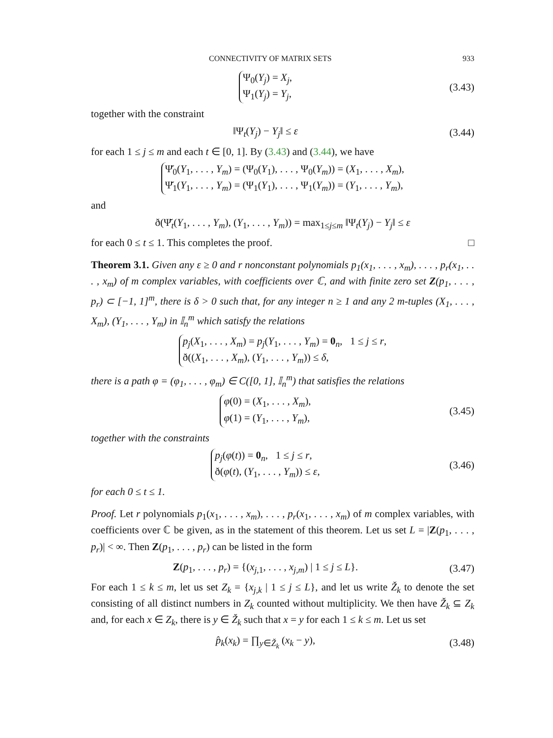CONNECTIVITY OF MATRIX SETS 933
Ψ<sub>0</sub>(Y<sub>j</sub>) = X<sub>j</sub>,
Ψ<sub>1</sub>(Y<sub>j</sub>) = Y<sub>j</sub>,
(3.43)
together with the constraint
‖Ψ<sub>t</sub>(Y<sub>j</sub>) − Y<sub>j</sub>‖ ≤ ε
(3.44)
for each 1 ≤ j ≤ m and each t ∈ [0, 1]. By (3.43) and (3.44), we have
Ψ̆<sub>0</sub>(Y<sub>1</sub>, . . . , Y<sub>m</sub>) = (Ψ<sub>0</sub>(Y<sub>1</sub>), . . . , Ψ<sub>0</sub>(Y<sub>m</sub>)) = (X<sub>1</sub>, . . . , X<sub>m</sub>),
Ψ̆<sub>1</sub>(Y<sub>1</sub>, . . . , Y<sub>m</sub>) = (Ψ<sub>1</sub>(Y<sub>1</sub>), . . . , Ψ<sub>1</sub>(Y<sub>m</sub>)) = (Y<sub>1</sub>, . . . , Y<sub>m</sub>),
and
ð(Ψ̆<sub>t</sub>(Y<sub>1</sub>, . . . , Y<sub>m</sub>), (Y<sub>1</sub>, . . . , Y<sub>m</sub>)) = max<sub>1≤j≤m</sub> ‖Ψ<sub>t</sub>(Y<sub>j</sub>) − Y<sub>j</sub>‖ ≤ ε
for each 0 ≤ t ≤ 1. This completes the proof. □
Theorem 3.1. Given any ε ≥ 0 and r nonconstant polynomials p<sub>1</sub>(x<sub>1</sub>, . . . , x<sub>m</sub>), . . . , p<sub>r</sub>(x<sub>1</sub>, . . . , x<sub>m</sub>) of m complex variables, with coefficients over ℂ, and with finite zero set Z(p<sub>1</sub>, . . . , p<sub>r</sub>) ⊂ [−1, 1]<sup>m</sup>, there is δ > 0 such that, for any integer n ≥ 1 and any 2 m-tuples (X<sub>1</sub>, . . . , X<sub>m</sub>), (Y<sub>1</sub>, . . . , Y<sub>m</sub>) in 𝕀<sub>n</sub><sup>m</sup> which satisfy the relations
p<sub>j</sub>(X<sub>1</sub>, . . . , X<sub>m</sub>) = p<sub>j</sub>(Y<sub>1</sub>, . . . , Y<sub>m</sub>) = 0<sub>n</sub>, 1 ≤ j ≤ r,
ð((X<sub>1</sub>, . . . , X<sub>m</sub>), (Y<sub>1</sub>, . . . , Y<sub>m</sub>)) ≤ δ,
there is a path φ = (φ<sub>1</sub>, . . . , φ<sub>m</sub>) ∈ C([0, 1], 𝕀<sub>n</sub><sup>m</sup>) that satisfies the relations
φ(0) = (X<sub>1</sub>, . . . , X<sub>m</sub>),
φ(1) = (Y<sub>1</sub>, . . . , Y<sub>m</sub>),
(3.45)
together with the constraints
p<sub>j</sub>(φ(t)) = 0<sub>n</sub>, 1 ≤ j ≤ r,
ð(φ(t), (Y<sub>1</sub>, . . . , Y<sub>m</sub>)) ≤ ε,
(3.46)
for each 0 ≤ t ≤ 1.
Proof. Let r polynomials p<sub>1</sub>(x<sub>1</sub>, . . . , x<sub>m</sub>), . . . , p<sub>r</sub>(x<sub>1</sub>, . . . , x<sub>m</sub>) of m complex variables, with coefficients over ℂ be given, as in the statement of this theorem. Let us set L = |Z(p<sub>1</sub>, . . . , p<sub>r</sub>)| < ∞. Then Z(p<sub>1</sub>, . . . , p<sub>r</sub>) can be listed in the form
Z(p<sub>1</sub>, . . . , p<sub>r</sub>) = {(x<sub>j,1</sub>, . . . , x<sub>j,m</sub>) | 1 ≤ j ≤ L}.
(3.47)
For each 1 ≤ k ≤ m, let us set Z<sub>k</sub> = {x<sub>j,k</sub> | 1 ≤ j ≤ L}, and let us write Ž<sub>k</sub> to denote the set consisting of all distinct numbers in Z<sub>k</sub> counted without multiplicity. We then have Ž<sub>k</sub> ⊆ Z<sub>k</sub> and, for each x ∈ Z<sub>k</sub>, there is y ∈ Ž<sub>k</sub> such that x = y for each 1 ≤ k ≤ m. Let us set
p̂<sub>k</sub>(x<sub>k</sub>) = ∏<sub>y∈Ž<sub>k</sub></sub> (x<sub>k</sub> − y),
(3.48)